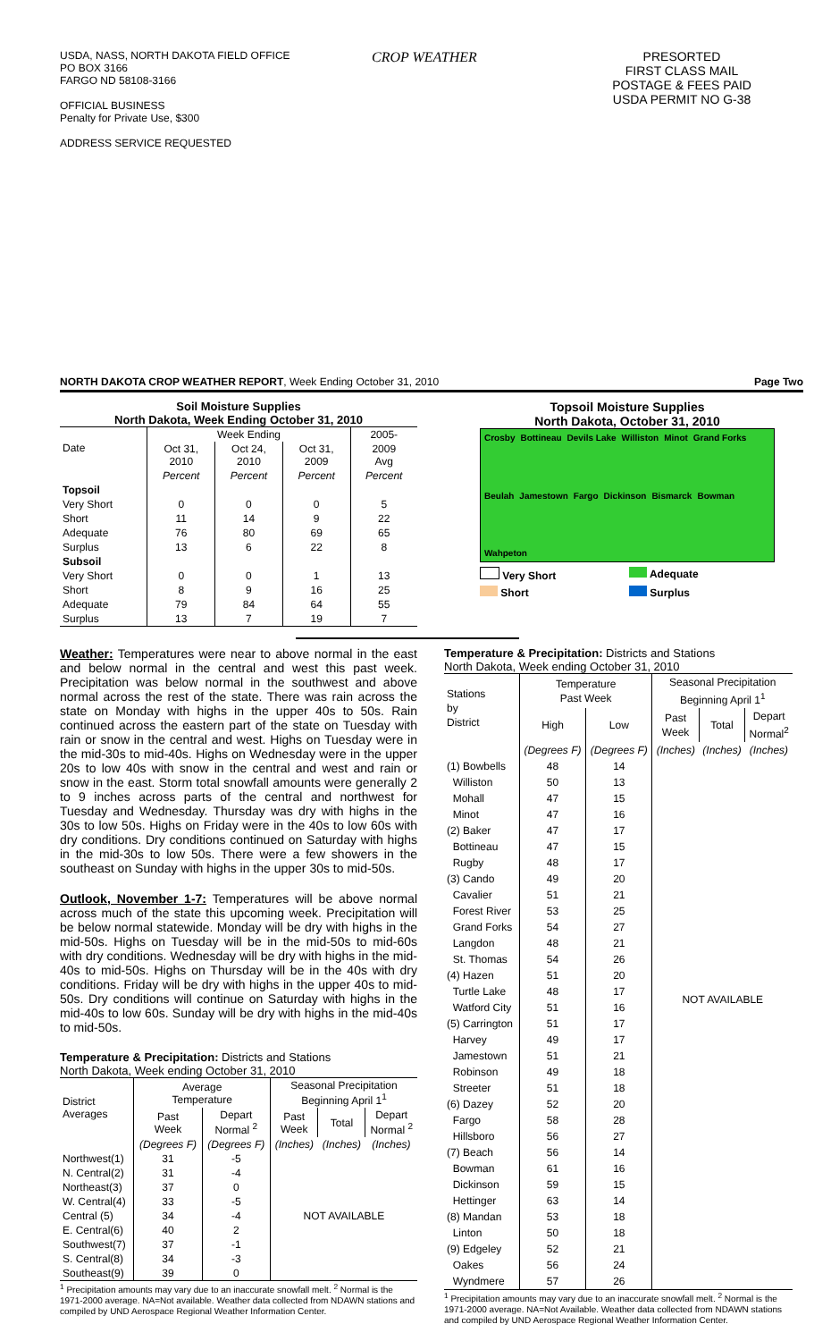USDA, NASS, NORTH DAKOTA FIELD OFFICE
PO BOX 3166
FARGO ND 58108-3166
OFFICIAL BUSINESS
Penalty for Private Use, $300
ADDRESS SERVICE REQUESTED
CROP WEATHER PRESORTED
FIRST CLASS MAIL
POSTAGE & FEES PAID
USDA PERMIT NO G-38
NORTH DAKOTA CROP WEATHER REPORT, Week Ending October 31, 2010 Page Two
Soil Moisture Supplies
North Dakota, Week Ending October 31, 2010
| Date | Week Ending | | | 2005- |
| | Oct 31, 2010 | Oct 24, 2010 | Oct 31, 2009 | 2009 Avg |
| | Percent | Percent | Percent | Percent |
| Topsoil | | | | |
| Very Short | 0 | 0 | 0 | 5 |
| Short | 11 | 14 | 9 | 22 |
| Adequate | 76 | 80 | 69 | 65 |
| Surplus | 13 | 6 | 22 | 8 |
| Subsoil | | | | |
| Very Short | 0 | 0 | 1 | 13 |
| Short | 8 | 9 | 16 | 25 |
| Adequate | 79 | 84 | 64 | 55 |
| Surplus | 13 | 7 | 19 | 7 |
Topsoil Moisture Supplies
North Dakota, October 31, 2010
Crosby Bottineau Devils Lake Williston Minot Grand Forks Beulah Jamestown Fargo Dickinson Bismarck Bowman Wahpeton
Very Short Adequate Short Surplus
Weather: Temperatures were near to above normal in the east and below normal in the central and west this past week. Precipitation was below normal in the southwest and above normal across the rest of the state. There was rain across the state on Monday with highs in the upper 40s to 50s. Rain continued across the eastern part of the state on Tuesday with rain or snow in the central and west. Highs on Tuesday were in the mid-30s to mid-40s. Highs on Wednesday were in the upper 20s to low 40s with snow in the central and west and rain or snow in the east. Storm total snowfall amounts were generally 2 to 9 inches across parts of the central and northwest for Tuesday and Wednesday. Thursday was dry with highs in the 30s to low 50s. Highs on Friday were in the 40s to low 60s with dry conditions. Dry conditions continued on Saturday with highs in the mid-30s to low 50s. There were a few showers in the southeast on Sunday with highs in the upper 30s to mid-50s.
Outlook, November 1-7: Temperatures will be above normal across much of the state this upcoming week. Precipitation will be below normal statewide. Monday will be dry with highs in the mid-50s. Highs on Tuesday will be in the mid-50s to mid-60s with dry conditions. Wednesday will be dry with highs in the mid-40s to mid-50s. Highs on Thursday will be in the 40s with dry conditions. Friday will be dry with highs in the upper 40s to mid-50s. Dry conditions will continue on Saturday with highs in the mid-40s to low 60s. Sunday will be dry with highs in the mid-40s to mid-50s.
Temperature & Precipitation: Districts and Stations
North Dakota, Week ending October 31, 2010
| District Averages | Average Temperature | | Seasonal Precipitation Beginning April 1<sup>1</sup> | | |
| | Past Week | Depart Normal <sup>2</sup> | Past Week | Total | Depart Normal <sup>2</sup> |
| | (Degrees F) | (Degrees F) | (Inches) | (Inches) | (Inches) |
| Northwest(1) | 31 | -5 | NOT AVAILABLE | | |
| N. Central(2) | 31 | -4 | | | |
| Northeast(3) | 37 | 0 | | | |
| W. Central(4) | 33 | -5 | | | |
| Central (5) | 34 | -4 | | | |
| E. Central(6) | 40 | 2 | | | |
| Southwest(7) | 37 | -1 | | | |
| S. Central(8) | 34 | -3 | | | |
| Southeast(9) | 39 | 0 | | | |
<sup>1</sup> Precipitation amounts may vary due to an inaccurate snowfall melt. <sup>2</sup> Normal is the 1971-2000 average. NA=Not available. Weather data collected from NDAWN stations and compiled by UND Aerospace Regional Weather Information Center.
Temperature & Precipitation: Districts and Stations
North Dakota, Week ending October 31, 2010
| Stations by District | Temperature Past Week | | Seasonal Precipitation Beginning April 1<sup>1</sup> | | |
| | High | Low | Past Week | Total | Depart Normal<sup>2</sup> |
| | (Degrees F) | (Degrees F) | (Inches) | (Inches) | (Inches) |
| (1) Bowbells | 48 | 14 | NOT AVAILABLE | | |
| Williston | 50 | 13 | | | |
| Mohall | 47 | 15 | | | |
| Minot | 47 | 16 | | | |
| (2) Baker | 47 | 17 | | | |
| Bottineau | 47 | 15 | | | |
| Rugby | 48 | 17 | | | |
| (3) Cando | 49 | 20 | | | |
| Cavalier | 51 | 21 | | | |
| Forest River | 53 | 25 | | | |
| Grand Forks | 54 | 27 | | | |
| Langdon | 48 | 21 | | | |
| St. Thomas | 54 | 26 | | | |
| (4) Hazen | 51 | 20 | | | |
| Turtle Lake | 48 | 17 | | | |
| Watford City | 51 | 16 | | | |
| (5) Carrington | 51 | 17 | | | |
| Harvey | 49 | 17 | | | |
| Jamestown | 51 | 21 | | | |
| Robinson | 49 | 18 | | | |
| Streeter | 51 | 18 | | | |
| (6) Dazey | 52 | 20 | | | |
| Fargo | 58 | 28 | | | |
| Hillsboro | 56 | 27 | | | |
| (7) Beach | 56 | 14 | | | |
| Bowman | 61 | 16 | | | |
| Dickinson | 59 | 15 | | | |
| Hettinger | 63 | 14 | | | |
| (8) Mandan | 53 | 18 | | | |
| Linton | 50 | 18 | | | |
| (9) Edgeley | 52 | 21 | | | |
| Oakes | 56 | 24 | | | |
| Wyndmere | 57 | 26 | | | |
<sup>1</sup> Precipitation amounts may vary due to an inaccurate snowfall melt. <sup>2</sup> Normal is the 1971-2000 average. NA=Not Available. Weather data collected from NDAWN stations and compiled by UND Aerospace Regional Weather Information Center.